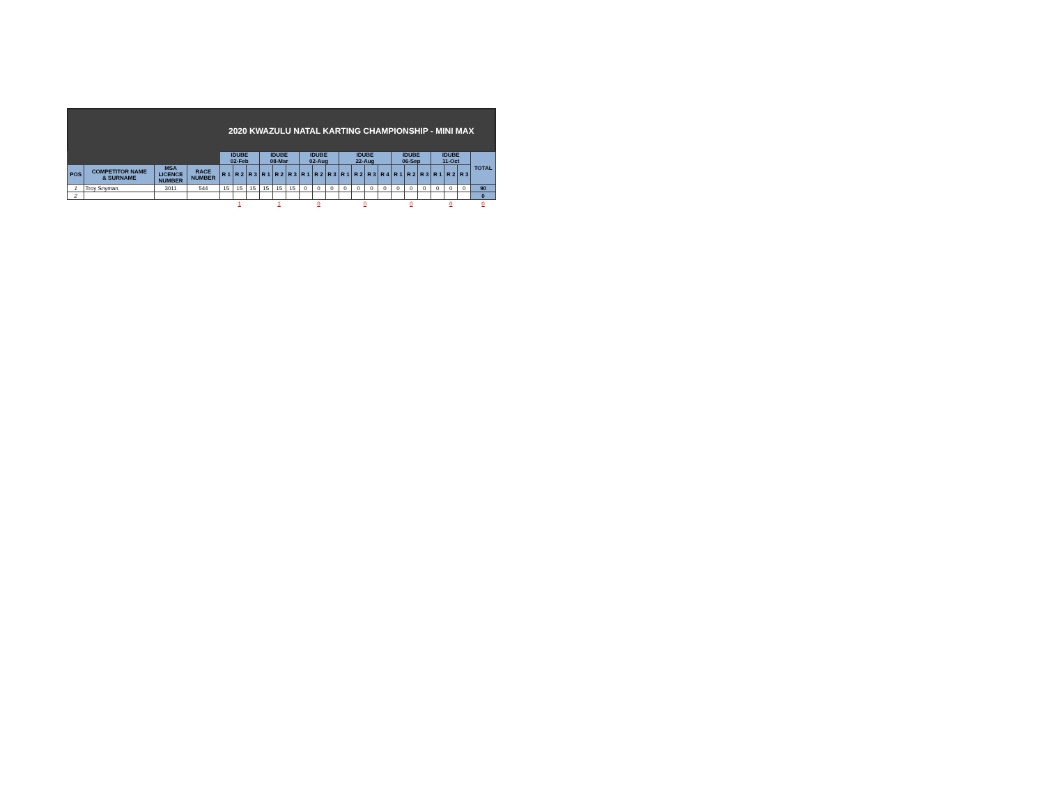2020 KWAZULU NATAL KARTING CHAMPIONSHIP - MINI MAX
| | | | | IDUBE 02-Feb | | | IDUBE 08-Mar | | | IDUBE 02-Aug | | | IDUBE 22-Aug | | | | IDUBE 06-Sep | | | IDUBE 11-Oct | | | TOTAL |
| POS | COMPETITOR NAME & SURNAME | MSA LICENCE NUMBER | RACE NUMBER | R 1 | R 2 | R 3 | R 1 | R 2 | R 3 | R 1 | R 2 | R 3 | R 1 | R 2 | R 3 | R 4 | R 1 | R 2 | R 3 | R 1 | R 2 | R 3 | |
| 1 | Troy Snyman | 3011 | 544 | 15 | 15 | 15 | 15 | 15 | 15 | 0 | 0 | 0 | 0 | 0 | 0 | 0 | 0 | 0 | 0 | 0 | 0 | 0 | 90 |
| 2 | | | | | | | | | | | | | | | | | | | | | | | 0 |
| | | | | 1 | | | 1 | | | 0 | | | 0 | | | | 0 | | | 0 | | | 0 |